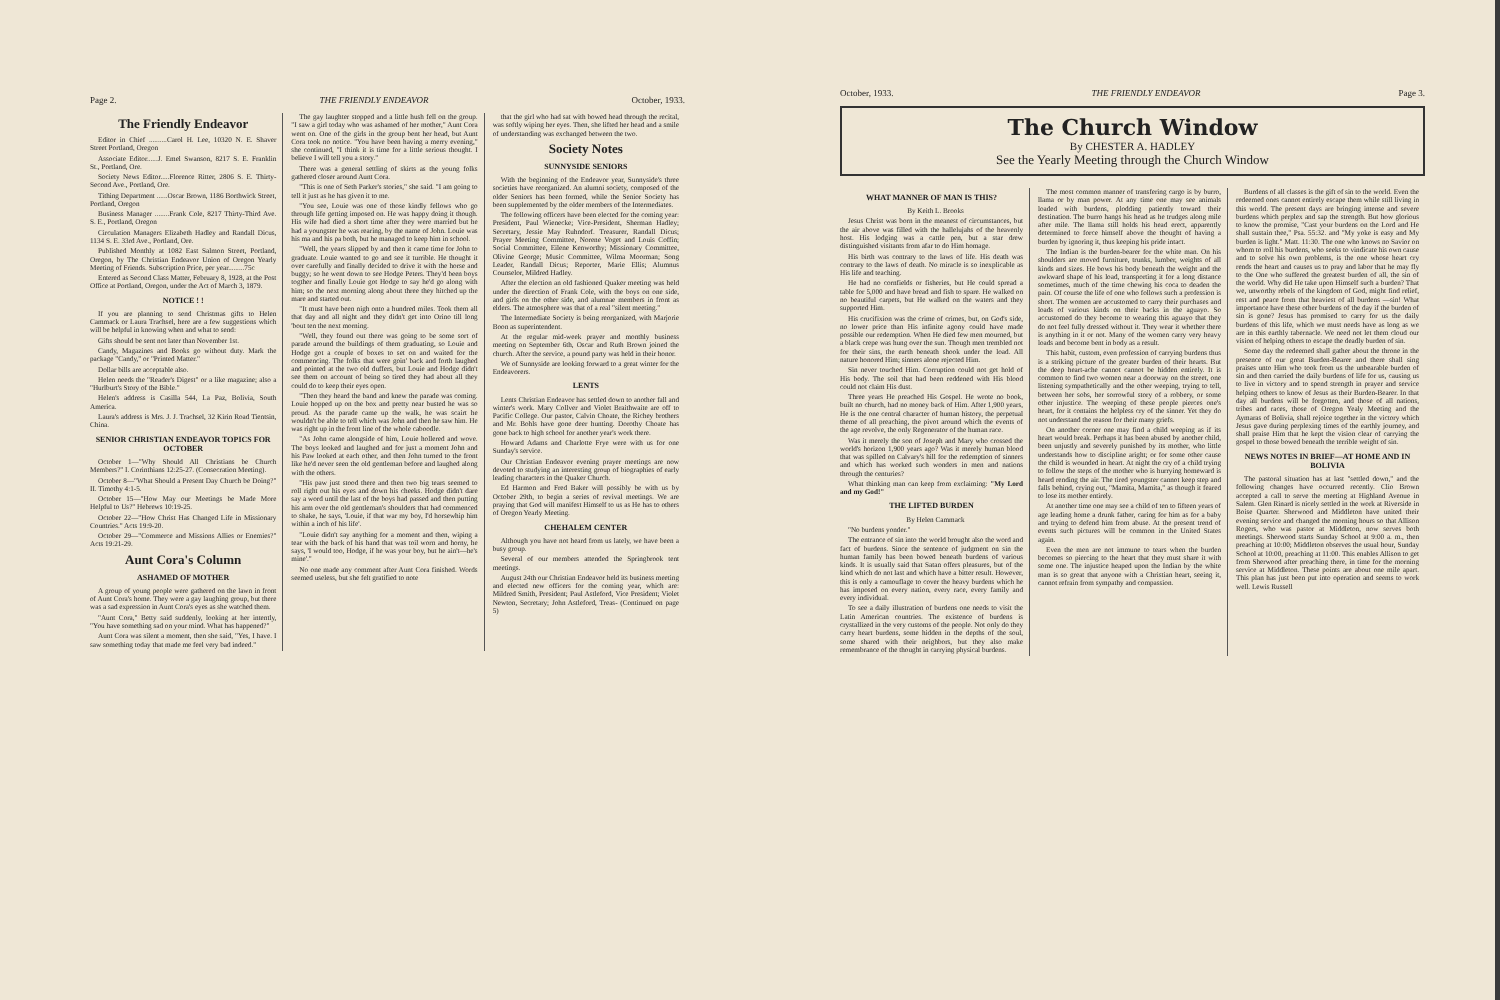Page 2. THE FRIENDLY ENDEAVOR October, 1933.
The Friendly Endeavor
Editor in Chief ..........Carol H. Lee, 10320 N. E. Shaver Street Portland, Oregon
Associate Editor......J. Emel Swanson, 8217 S. E. Franklin St., Portland, Ore.
Society News Editor.....Florence Ritter, 2806 S. E. Thirty-Second Ave., Portland, Ore.
Tithing Department ......Oscar Brown, 1186 Borthwick Street, Portland, Oregon
Business Manager ........Frank Cole, 8217 Thirty-Third Ave. S. E., Portland, Oregon
Circulation Managers Elizabeth Hadley and Randall Dicus, 1134 S. E. 33rd Ave., Portland, Ore.
Published Monthly at 1082 East Salmon Street, Portland, Oregon, by The Christian Endeavor Union of Oregon Yearly Meeting of Friends. Subscription Price, per year.........75c
Entered as Second Class Matter, February 8, 1928, at the Post Office at Portland, Oregon, under the Act of March 3, 1879.
NOTICE ! !
If you are planning to send Christmas gifts to Helen Cammack or Laura Trachsel, here are a few suggestions which will be helpful in knowing when and what to send:
Gifts should be sent not later than November 1st.
Candy, Magazines and Books go without duty. Mark the package "Candy," or "Printed Matter."
Dollar bills are acceptable also.
Helen needs the "Reader's Digest" or a like magazine; also a "Hurlburt's Story of the Bible."
Helen's address is Casilla 544, La Paz, Bolivia, South America.
Laura's address is Mrs. J. J. Trachsel, 32 Kirin Road Tientsin, China.
SENIOR CHRISTIAN ENDEAVOR TOPICS FOR OCTOBER
October 1—"Why Should All Christians be Church Members?" I. Corinthians 12:25-27. (Consecration Meeting).
October 8—"What Should a Present Day Church be Doing?" II. Timothy 4:1-5.
October 15—"How May our Meetings be Made More Helpful to Us?" Hebrews 10:19-25.
October 22—"How Christ Has Changed Life in Missionary Countries." Acts 19:9-20.
October 29—"Commerce and Missions Allies or Enemies?" Acts 19:21-29.
Aunt Cora's Column
ASHAMED OF MOTHER
A group of young people were gathered on the lawn in front of Aunt Cora's home. They were a gay laughing group, but there was a sad expression in Aunt Cora's eyes as she watched them.
"Aunt Cora," Betty said suddenly, looking at her intently, "You have something sad on your mind. What has happened?"
Aunt Cora was silent a moment, then she said, "Yes, I have. I saw something today that made me feel very bad indeed."
The gay laughter stopped and a little hush fell on the group. "I saw a girl today who was ashamed of her mother," Aunt Cora went on. One of the girls in the group bent her head, but Aunt Cora took no notice. "You have been having a merry evening," she continued, "I think it is time for a little serious thought. I believe I will tell you a story."
There was a general settling of skirts as the young folks gathered closer around Aunt Cora.
"This is one of Seth Parker's stories," she said. "I am going to tell it just as he has given it to me.
"You see, Louie was one of those kindly fellows who go through life getting imposed on. He was happy doing it though. His wife had died a short time after they were married but he had a youngster he was rearing, by the name of John. Louie was his ma and his pa both, but he managed to keep him in school.
"Well, the years slipped by and then it came time for John to graduate. Louie wanted to go and see it turrible. He thought it over carefully and finally decided to drive it with the horse and buggy; so he went down to see Hodge Peters. They'd been boys togther and finally Louie got Hodge to say he'd go along with him; so the next morning along about three they hitched up the mare and started out.
"It must have been nigh onto a hundred miles. Took them all that day and all night and they didn't get into Orino till long 'bout ten the next morning.
"Well, they found out there was going to be some sort of parade around the buildings of them graduating, so Louie and Hodge got a couple of boxes to set on and waited for the commencing. The folks that were goin' back and forth laughed and pointed at the two old duffers, but Louie and Hodge didn't see them on account of being so tired they had about all they could do to keep their eyes open.
"Then they heard the band and knew the parade was coming. Louie hopped up on the box and pretty near busted he was so proud. As the parade came up the walk, he was scairt he wouldn't be able to tell which was John and then he saw him. He was right up in the front line of the whole caboodle.
"As John came alongside of him, Louie hollered and wove. The boys looked and laughed and for just a moment John and his Paw looked at each other, and then John turned to the front like he'd never seen the old gentleman before and laughed along with the others.
"His paw just stood there and then two big tears seemed to roll right out his eyes and down his cheeks. Hodge didn't dare say a word until the last of the boys had passed and then putting his arm over the old gentleman's shoulders that had commenced to shake, he says, 'Louie, if that war my boy, I'd horsewhip him within a inch of his life'.
"Louie didn't say anything for a moment and then, wiping a tear with the back of his hand that was toil worn and horny, he says, 'I would too, Hodge, if he was your boy, but he ain't—he's mine'."
No one made any comment after Aunt Cora finished. Words seemed useless, but she felt gratified to note
that the girl who had sat with bowed head through the recital, was softly wiping her eyes. Then, she lifted her head and a smile of understanding was exchanged between the two.
Society Notes
SUNNYSIDE SENIORS
With the beginning of the Endeavor year, Sunnyside's three societies have reorganized. An alumni society, composed of the older Seniors has been formed, while the Senior Society has been supplemented by the older members of the Intermediates.
The following officers have been elected for the coming year: President, Paul Wienecke; Vice-President, Sherman Hadley; Secretary, Jessie May Ruhndorf. Treasurer, Randall Dicus; Prayer Meeting Committee, Norene Voget and Louis Coffin; Social Committee, Eilene Kenworthy; Missionary Committee, Olivine George; Music Committee, Wilma Moorman; Song Leader, Randall Dicus; Reporter, Marie Ellis; Alumnus Counselor, Mildred Hadley.
After the election an old fashioned Quaker meeting was held under the direction of Frank Cole, with the boys on one side, and girls on the other side, and alumnae members in front as elders. The atmosphere was that of a real "silent meeting."
The Intermediate Society is being reorganized, with Marjorie Boon as superintendent.
At the regular mid-week prayer and monthly business meeting on September 6th, Oscar and Ruth Brown joined the church. After the service, a pound party was held in their honor.
We of Sunnyside are looking forward to a great winter for the Endeavorers.
LENTS
Lents Christian Endeavor has settled down to another fall and winter's work. Mary Collver and Violet Braithwaite are off to Pacific College. Our pastor, Calvin Choate, the Richey brothers and Mr. Bohls have gone deer hunting. Dorothy Choate has gone back to high school for another year's work there.
Howard Adams and Charlotte Frye were with us for one Sunday's service.
Our Christian Endeavor evening prayer meetings are now devoted to studying an interesting group of biographies of early leading characters in the Quaker Church.
Ed Harmon and Fred Baker will possibly be with us by October 29th, to begin a series of revival meetings. We are praying that God will manifest Himself to us as He has to others of Oregon Yearly Meeting.
CHEHALEM CENTER
Although you have not heard from us lately, we have been a busy group.
Several of our members attended the Springbrook tent meetings.
August 24th our Christian Endeavor held its business meeting and elected new officers for the coming year, which are: Mildred Smith, President; Paul Astleford, Vice President; Violet Newton, Secretary; John Astleford, Treas- (Continued on page 5)
October, 1933. THE FRIENDLY ENDEAVOR Page 3.
The Church Window
By CHESTER A. HADLEY
See the Yearly Meeting through the Church Window
WHAT MANNER OF MAN IS THIS?
By Keith L. Brooks
Jesus Christ was born in the meanest of circumstances, but the air above was filled with the hallelujahs of the heavenly host. His lodging was a cattle pen, but a star drew distinguished visitants from afar to do Him homage.
His birth was contrary to the laws of life. His death was contrary to the laws of death. No miracle is so inexplicable as His life and teaching.
He had no cornfields or fisheries, but He could spread a table for 5,000 and have bread and fish to spare. He walked on no beautiful carpets, but He walked on the waters and they supported Him.
His crucifixion was the crime of crimes, but, on God's side, no lower price than His infinite agony could have made possible our redemption. When He died few men mourned, but a black crepe was hung over the sun. Though men trembled not for their sins, the earth beneath shook under the load. All nature honored Him; sinners alone rejected Him.
Sin never touched Him. Corruption could not get hold of His body. The soil that had been reddened with His blood could not claim His dust.
Three years He preached His Gospel. He wrote no book, built no church, had no money back of Him. After 1,900 years, He is the one central character of human history, the perpetual theme of all preaching, the pivot around which the events of the age revolve, the only Regenerator of the human race.
Was it merely the son of Joseph and Mary who crossed the world's horizon 1,900 years ago? Was it merely human blood that was spilled on Calvary's hill for the redemption of sinners and which has worked such wonders in men and nations through the centuries?
What thinking man can keep from exclaiming: "My Lord and my God!"
THE LIFTED BURDEN
By Helen Cammack
"No burdens yonder."
The entrance of sin into the world brought also the word and fact of burdens. Since the sentence of judgment on sin the human family has been bowed beneath burdens of various kinds. It is usually said that Satan offers pleasures, but of the kind which do not last and which have a bitter result. However, this is only a camouflage to cover the heavy burdens which he has imposed on every nation, every race, every family and every individual.
To see a daily illustration of burdens one needs to visit the Latin American countries. The existence of burdens is crystallized in the very customs of the people. Not only do they carry heart burdens, some hidden in the depths of the soul, some shared with their neighbors, but they also make remembrance of the thought in carrying physical burdens.
The most common manner of transfering cargo is by burro, llama or by man power. At any time one may see animals loaded with burdens, plodding patiently toward their destination. The burro hangs his head as he trudges along mile after mile. The llama still holds his head erect, apparently determined to force himself above the thought of having a burden by ignoring it, thus keeping his pride intact.
The Indian is the burden-bearer for the white man. On his shoulders are moved furniture, trunks, lumber, weights of all kinds and sizes. He bows his body beneath the weight and the awkward shape of his load, transporting it for a long distance sometimes, much of the time chewing his coca to deaden the pain. Of course the life of one who follows such a profession is short. The women are accustomed to carry their purchases and loads of various kinds on their backs in the aguayo. So accustomed do they become to wearing this aguayo that they do not feel fully dressed without it. They wear it whether there is anything in it or not. Many of the women carry very heavy loads and become bent in body as a result.
This habit, custom, even profession of carrying burdens thus is a striking picture of the greater burden of their hearts. But the deep heart-ache cannot cannot be hidden entirely. It is common to find two women near a doorway on the street, one listening sympathetically and the other weeping, trying to tell, between her sobs, her sorrowful story of a robbery, or some other injustice. The weeping of these people pierces one's heart, for it contains the helpless cry of the sinner. Yet they do not understand the reason for their many griefs.
On another corner one may find a child weeping as if its heart would break. Perhaps it has been abused by another child, been unjustly and severely punished by its mother, who little understands how to discipline aright; or for some other cause the child is wounded in heart. At night the cry of a child trying to follow the steps of the mother who is hurrying homeward is heard rending the air. The tired youngster cannot keep step and falls behind, crying out, "Mamita, Mamita," as though it feared to lose its mother entirely.
At another time one may see a child of ten to fifteen years of age leading home a drunk father, caring for him as for a baby and trying to defend him from abuse. At the present trend of events such pictures will be common in the United States again.
Even the men are not immune to tears when the burden becomes so piercing to the heart that they must share it with some one. The injustice heaped upon the Indian by the white man is so great that anyone with a Christian heart, seeing it, cannot refrain from sympathy and compassion.
Burdens of all classes is the gift of sin to the world. Even the redeemed ones cannot entirely escape them while still living in this world. The present days are bringing intense and severe burdens which perplex and sap the strength. But how glorious to know the promise, "Cast your burdens on the Lord and He shall sustain thee," Psa. 55:32. and "My yoke is easy and My burden is light." Matt. 11:30. The one who knows no Savior on whom to roll his burdens, who seeks to vindicate his own cause and to solve his own problems, is the one whose heart cry rends the heart and causes us to pray and labor that he may fly to the One who suffered the greatest burden of all, the sin of the world. Why did He take upon Himself such a burden? That we, unworthy rebels of the kingdom of God, might find relief, rest and peace from that heaviest of all burdens —sin! What importance have these other burdens of the day if the burden of sin is gone? Jesus has promised to carry for us the daily burdens of this life, which we must needs have as long as we are in this earthly tabernacle. We need not let them cloud our vision of helping others to escape the deadly burden of sin.
Some day the redeemed shall gather about the throne in the presence of our great Burden-Bearer and there shall sing praises unto Him who took from us the unbearable burden of sin and then carried the daily burdens of life for us, causing us to live in victory and to spend strength in prayer and service helping others to know of Jesus as their Burden-Bearer. In that day all burdens will be forgotten, and those of all nations, tribes and races, those of Oregon Yealy Meeting and the Aymaras of Bolivia, shall rejoice together in the victory which Jesus gave during perplexing times of the earthly journey, and shall praise Him that he kept the vision clear of carrying the gospel to those bowed beneath the terrible weight of sin.
NEWS NOTES IN BRIEF—AT HOME AND IN BOLIVIA
The pastoral situation has at last "settled down," and the following changes have occurred recently. Clio Brown accepted a call to serve the meeting at Highland Avenue in Salem. Glen Rinard is nicely settled in the work at Riverside in Boise Quarter. Sherwood and Middleton have united their evening service and changed the morning hours so that Allison Rogers, who was pastor at Middleton, now serves both meetings. Sherwood starts Sunday School at 9:00 a. m., then preaching at 10:00; Middleton observes the usual hour, Sunday School at 10:00, preaching at 11:00. This enables Allison to get from Sherwood after preaching there, in time for the morning service at Middleton. These points are about one mile apart. This plan has just been put into operation and seems to work well. Lewis Russell